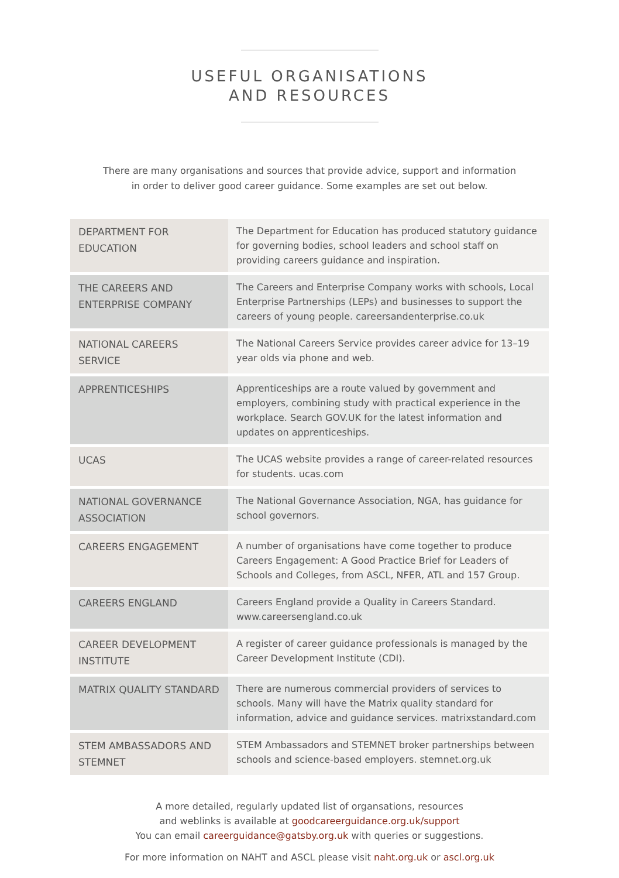USEFUL ORGANISATIONS
AND RESOURCES
There are many organisations and sources that provide advice, support and information
in order to deliver good career guidance. Some examples are set out below.
| DEPARTMENT FOR EDUCATION | The Department for Education has produced statutory guidance for governing bodies, school leaders and school staff on providing careers guidance and inspiration. |
| THE CAREERS AND ENTERPRISE COMPANY | The Careers and Enterprise Company works with schools, Local Enterprise Partnerships (LEPs) and businesses to support the careers of young people. careersandenterprise.co.uk |
| NATIONAL CAREERS SERVICE | The National Careers Service provides career advice for 13–19 year olds via phone and web. |
| APPRENTICESHIPS | Apprenticeships are a route valued by government and employers, combining study with practical experience in the workplace. Search GOV.UK for the latest information and updates on apprenticeships. |
| UCAS | The UCAS website provides a range of career-related resources for students. ucas.com |
| NATIONAL GOVERNANCE ASSOCIATION | The National Governance Association, NGA, has guidance for school governors. |
| CAREERS ENGAGEMENT | A number of organisations have come together to produce Careers Engagement: A Good Practice Brief for Leaders of Schools and Colleges, from ASCL, NFER, ATL and 157 Group. |
| CAREERS ENGLAND | Careers England provide a Quality in Careers Standard. www.careersengland.co.uk |
| CAREER DEVELOPMENT INSTITUTE | A register of career guidance professionals is managed by the Career Development Institute (CDI). |
| MATRIX QUALITY STANDARD | There are numerous commercial providers of services to schools. Many will have the Matrix quality standard for information, advice and guidance services. matrixstandard.com |
| STEM AMBASSADORS AND STEMNET | STEM Ambassadors and STEMNET broker partnerships between schools and science-based employers. stemnet.org.uk |
A more detailed, regularly updated list of organsations, resources
and weblinks is available at goodcareerguidance.org.uk/support
You can email careerguidance@gatsby.org.uk with queries or suggestions.
For more information on NAHT and ASCL please visit naht.org.uk or ascl.org.uk